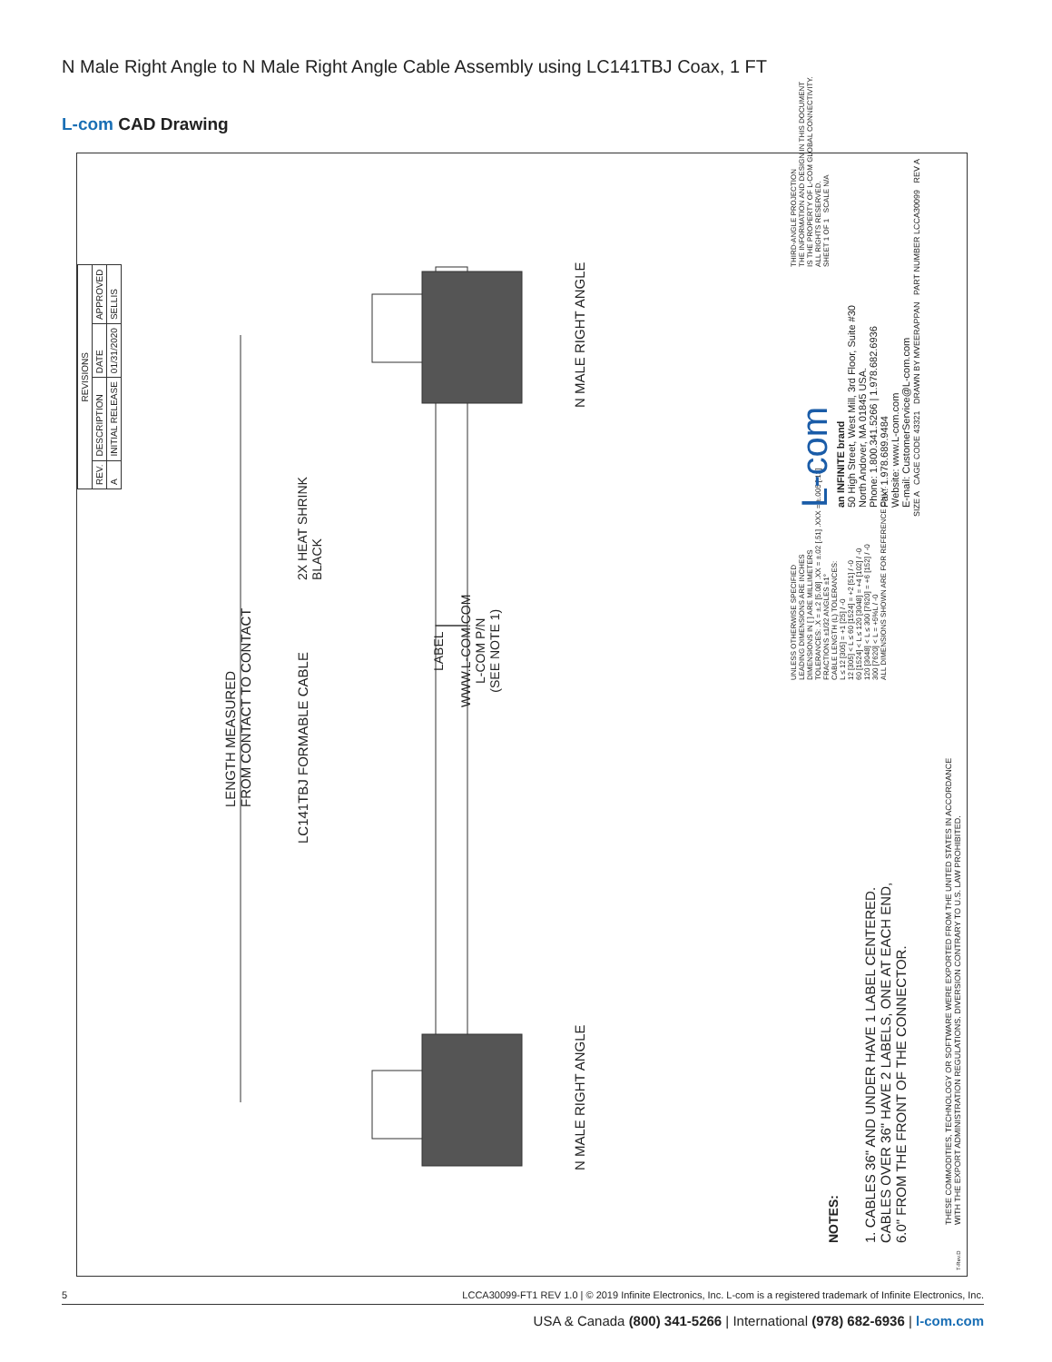N Male Right Angle to N Male Right Angle Cable Assembly using LC141TBJ Coax, 1 FT
L-com CAD Drawing
| REVISIONS | | | |
| --- | --- | --- | --- |
| REV. | DESCRIPTION | DATE | APPROVED |
| A | INITIAL RELEASE | 01/31/2020 | SELLIS |
LENGTH MEASURED
FROM CONTACT TO CONTACT
LC141TBJ FORMABLE CABLE
2X HEAT SHRINK
BLACK
LABEL
WWW.L-COM.COM
L-COM P/N
(SEE NOTE 1)
N MALE RIGHT ANGLE
N MALE RIGHT ANGLE
NOTES:
1. CABLES 36" AND UNDER HAVE 1 LABEL CENTERED.
CABLES OVER 36" HAVE 2 LABELS, ONE AT EACH END,
6.0" FROM THE FRONT OF THE CONNECTOR.
THESE COMMODITIES, TECHNOLOGY OR SOFTWARE WERE EXPORTED FROM THE UNITED STATES IN ACCORDANCE
WITH THE EXPORT ADMINISTRATION REGULATIONS. DIVERSION CONTRARY TO U.S. LAW PROHIBITED.
UNLESS OTHERWISE SPECIFIED
LEADING DIMENSIONS ARE INCHES
DIMENSIONS IN [ ] ARE MILLIMETERS
TOLERANCES: .X = ±.2 [5.08] .XX = ±.02 [.51] .XXX = ±.005 [.13]
FRACTIONS ±1/32 ANGLES ±1°
CABLE LENGTH (L) TOLERANCES:
L ≤ 12 [305] = +1 [25] / -0
12 [305] < L ≤ 60 [1524] = +2 [51] / -0
60 [1524] < L ≤ 120 [3048] = +4 [102] / -0
120 [3048] < L ≤ 300 [7620] = +6 [152] / -0
300 [7620] < L = +5%L / -0
ALL DIMENSIONS SHOWN ARE FOR REFERENCE ONLY.
L-com
an INFINITE brand
50 High Street, West Mill, 3rd Floor, Suite #30
North Andover, MA 01845 USA.
Phone: 1.800.341.5266 | 1.978.682.6936
Fax: 1.978.689.9484
Website: www.L-com.com
E-mail: CustomerService@L-com.com
THIRD-ANGLE PROJECTION
THE INFORMATION AND DESIGN IN THIS DOCUMENT
IS THE PROPERTY OF L-COM GLOBAL CONNECTIVITY.
ALL RIGHTS RESERVED.
SHEET 1 OF 1 SCALE N/A
SIZE A CAGE CODE 43321 DRAWN BY MVEERAPPAN PART NUMBER LCCA30099 REV A
T-Rev.D
5 LCCA30099-FT1 REV 1.0 | © 2019 Infinite Electronics, Inc. L-com is a registered trademark of Infinite Electronics, Inc.
USA & Canada (800) 341-5266 | International (978) 682-6936 | l-com.com